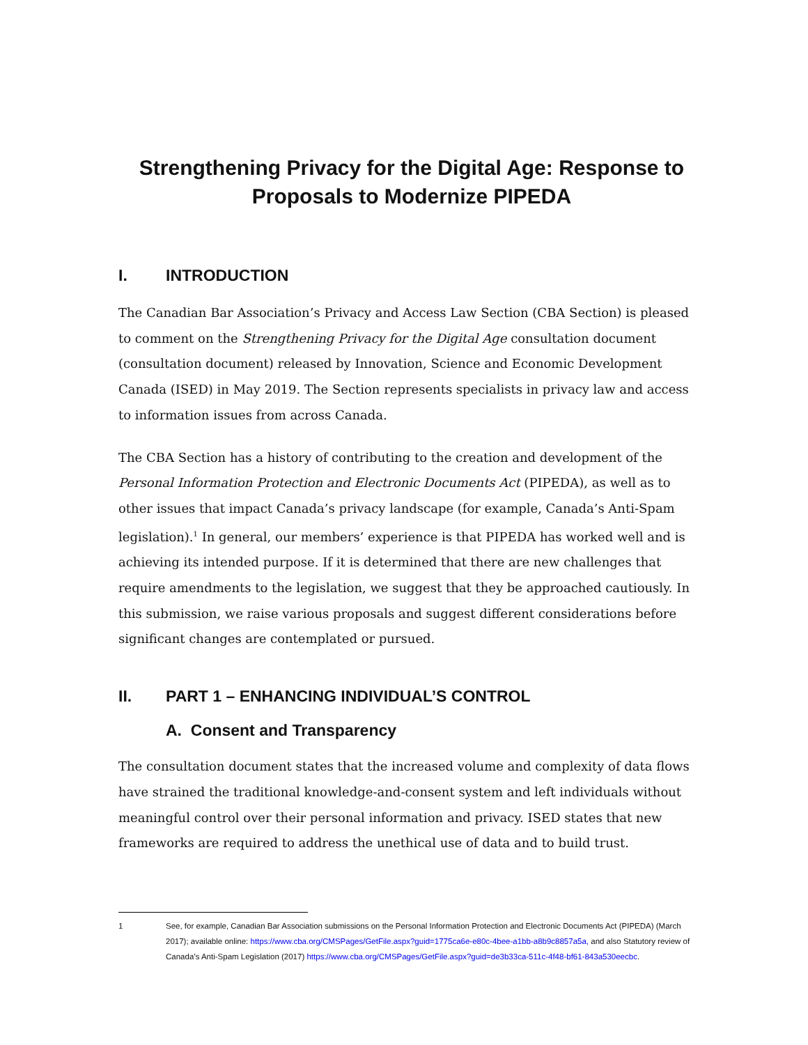Strengthening Privacy for the Digital Age: Response to Proposals to Modernize PIPEDA
I. INTRODUCTION
The Canadian Bar Association’s Privacy and Access Law Section (CBA Section) is pleased to comment on the Strengthening Privacy for the Digital Age consultation document (consultation document) released by Innovation, Science and Economic Development Canada (ISED) in May 2019. The Section represents specialists in privacy law and access to information issues from across Canada.
The CBA Section has a history of contributing to the creation and development of the Personal Information Protection and Electronic Documents Act (PIPEDA), as well as to other issues that impact Canada’s privacy landscape (for example, Canada’s Anti-Spam legislation).<sup>1</sup> In general, our members’ experience is that PIPEDA has worked well and is achieving its intended purpose. If it is determined that there are new challenges that require amendments to the legislation, we suggest that they be approached cautiously. In this submission, we raise various proposals and suggest different considerations before significant changes are contemplated or pursued.
II. PART 1 – ENHANCING INDIVIDUAL’S CONTROL
A. Consent and Transparency
The consultation document states that the increased volume and complexity of data flows have strained the traditional knowledge-and-consent system and left individuals without meaningful control over their personal information and privacy. ISED states that new frameworks are required to address the unethical use of data and to build trust.
1 See, for example, Canadian Bar Association submissions on the Personal Information Protection and Electronic Documents Act (PIPEDA) (March 2017); available online: https://www.cba.org/CMSPages/GetFile.aspx?guid=1775ca6e-e80c-4bee-a1bb-a8b9c8857a5a, and also Statutory review of Canada’s Anti-Spam Legislation (2017) https://www.cba.org/CMSPages/GetFile.aspx?guid=de3b33ca-511c-4f48-bf61-843a530eecbc.